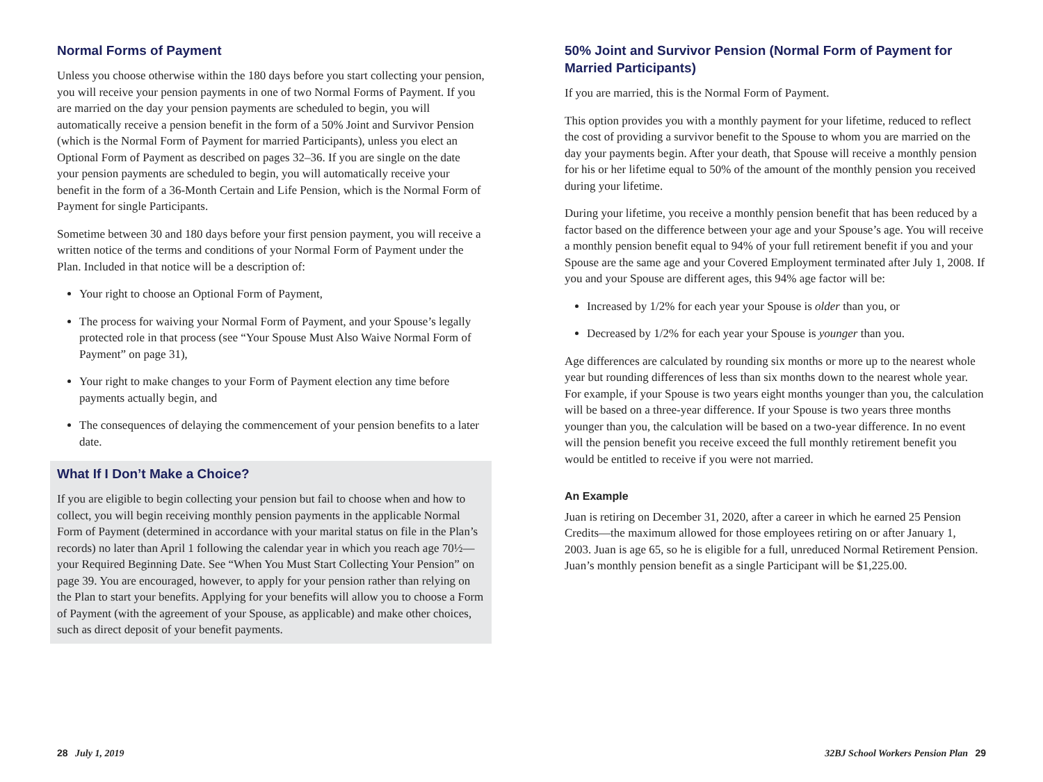Normal Forms of Payment
Unless you choose otherwise within the 180 days before you start collecting your pension, you will receive your pension payments in one of two Normal Forms of Payment. If you are married on the day your pension payments are scheduled to begin, you will automatically receive a pension benefit in the form of a 50% Joint and Survivor Pension (which is the Normal Form of Payment for married Participants), unless you elect an Optional Form of Payment as described on pages 32–36. If you are single on the date your pension payments are scheduled to begin, you will automatically receive your benefit in the form of a 36-Month Certain and Life Pension, which is the Normal Form of Payment for single Participants.
Sometime between 30 and 180 days before your first pension payment, you will receive a written notice of the terms and conditions of your Normal Form of Payment under the Plan. Included in that notice will be a description of:
Your right to choose an Optional Form of Payment,
The process for waiving your Normal Form of Payment, and your Spouse’s legally protected role in that process (see “Your Spouse Must Also Waive Normal Form of Payment” on page 31),
Your right to make changes to your Form of Payment election any time before payments actually begin, and
The consequences of delaying the commencement of your pension benefits to a later date.
What If I Don’t Make a Choice?
If you are eligible to begin collecting your pension but fail to choose when and how to collect, you will begin receiving monthly pension payments in the applicable Normal Form of Payment (determined in accordance with your marital status on file in the Plan’s records) no later than April 1 following the calendar year in which you reach age 70½—your Required Beginning Date. See “When You Must Start Collecting Your Pension” on page 39. You are encouraged, however, to apply for your pension rather than relying on the Plan to start your benefits. Applying for your benefits will allow you to choose a Form of Payment (with the agreement of your Spouse, as applicable) and make other choices, such as direct deposit of your benefit payments.
50% Joint and Survivor Pension (Normal Form of Payment for Married Participants)
If you are married, this is the Normal Form of Payment.
This option provides you with a monthly payment for your lifetime, reduced to reflect the cost of providing a survivor benefit to the Spouse to whom you are married on the day your payments begin. After your death, that Spouse will receive a monthly pension for his or her lifetime equal to 50% of the amount of the monthly pension you received during your lifetime.
During your lifetime, you receive a monthly pension benefit that has been reduced by a factor based on the difference between your age and your Spouse’s age. You will receive a monthly pension benefit equal to 94% of your full retirement benefit if you and your Spouse are the same age and your Covered Employment terminated after July 1, 2008. If you and your Spouse are different ages, this 94% age factor will be:
Increased by 1/2% for each year your Spouse is older than you, or
Decreased by 1/2% for each year your Spouse is younger than you.
Age differences are calculated by rounding six months or more up to the nearest whole year but rounding differences of less than six months down to the nearest whole year. For example, if your Spouse is two years eight months younger than you, the calculation will be based on a three-year difference. If your Spouse is two years three months younger than you, the calculation will be based on a two-year difference. In no event will the pension benefit you receive exceed the full monthly retirement benefit you would be entitled to receive if you were not married.
An Example
Juan is retiring on December 31, 2020, after a career in which he earned 25 Pension Credits—the maximum allowed for those employees retiring on or after January 1, 2003. Juan is age 65, so he is eligible for a full, unreduced Normal Retirement Pension. Juan’s monthly pension benefit as a single Participant will be $1,225.00.
28 July 1, 2019
32BJ School Workers Pension Plan 29